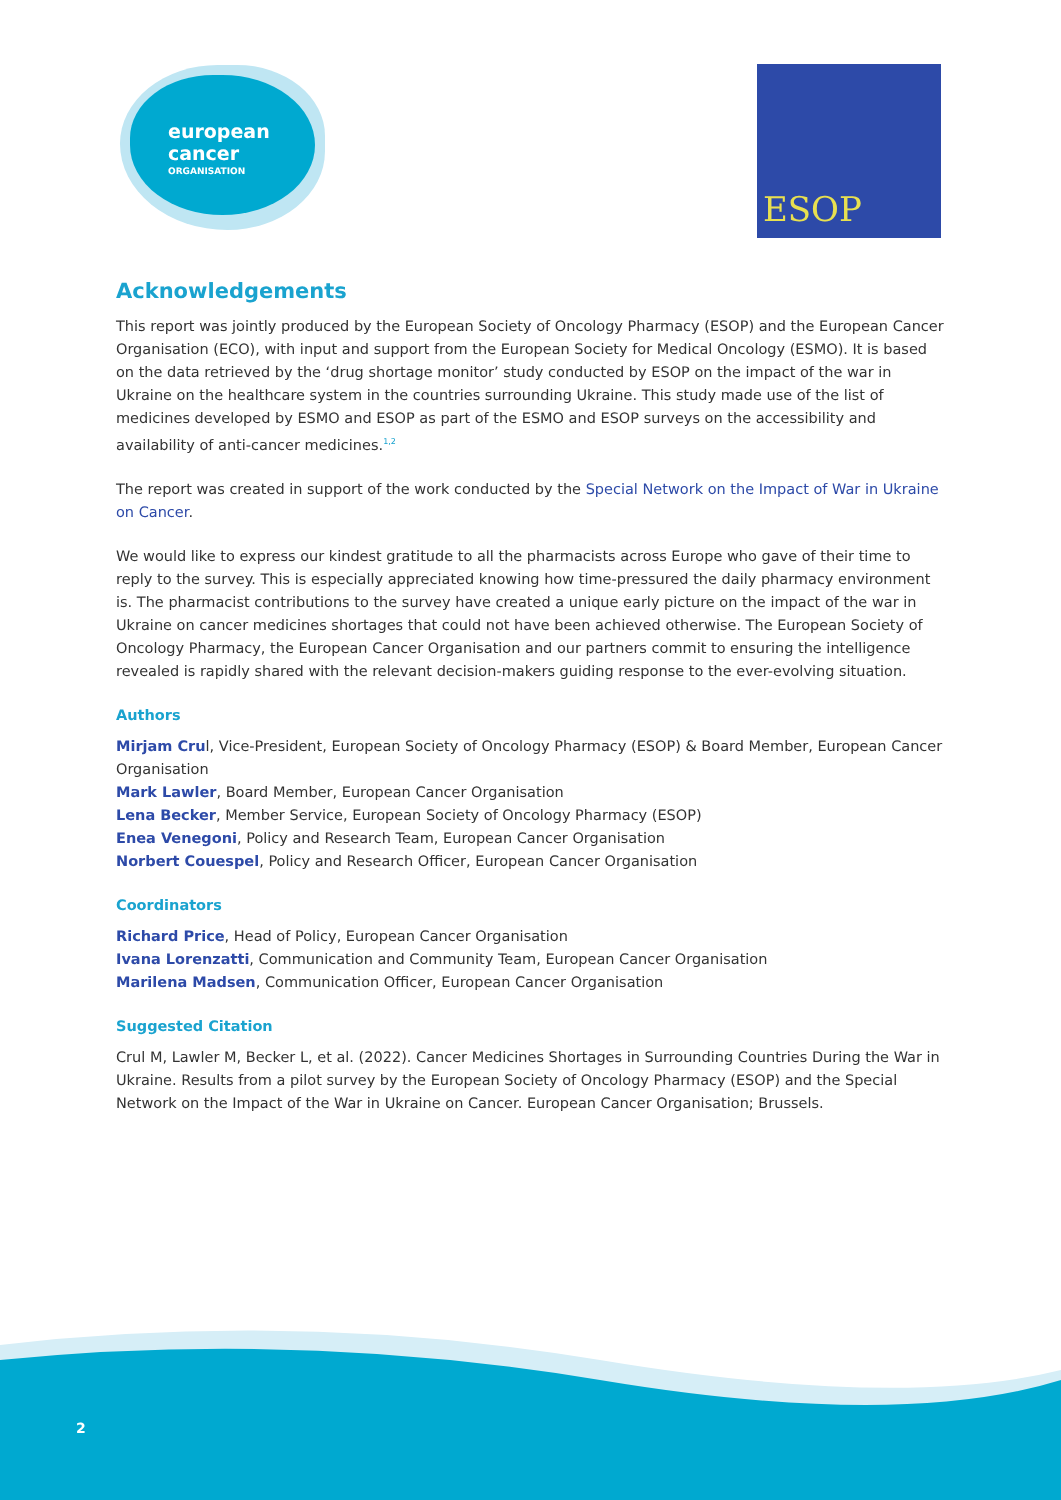european
cancer
ORGANISATION
ESOP
Acknowledgements
This report was jointly produced by the European Society of Oncology Pharmacy (ESOP) and the European Cancer Organisation (ECO), with input and support from the European Society for Medical Oncology (ESMO). It is based on the data retrieved by the ‘drug shortage monitor’ study conducted by ESOP on the impact of the war in Ukraine on the healthcare system in the countries surrounding Ukraine. This study made use of the list of medicines developed by ESMO and ESOP as part of the ESMO and ESOP surveys on the accessibility and availability of anti-cancer medicines.<sup>1,2</sup>
The report was created in support of the work conducted by the Special Network on the Impact of War in Ukraine on Cancer.
We would like to express our kindest gratitude to all the pharmacists across Europe who gave of their time to reply to the survey. This is especially appreciated knowing how time-pressured the daily pharmacy environment is. The pharmacist contributions to the survey have created a unique early picture on the impact of the war in Ukraine on cancer medicines shortages that could not have been achieved otherwise. The European Society of Oncology Pharmacy, the European Cancer Organisation and our partners commit to ensuring the intelligence revealed is rapidly shared with the relevant decision-makers guiding response to the ever-evolving situation.
Authors
Mirjam Crul, Vice-President, European Society of Oncology Pharmacy (ESOP) & Board Member, European Cancer Organisation
Mark Lawler, Board Member, European Cancer Organisation
Lena Becker, Member Service, European Society of Oncology Pharmacy (ESOP)
Enea Venegoni, Policy and Research Team, European Cancer Organisation
Norbert Couespel, Policy and Research Officer, European Cancer Organisation
Coordinators
Richard Price, Head of Policy, European Cancer Organisation
Ivana Lorenzatti, Communication and Community Team, European Cancer Organisation
Marilena Madsen, Communication Officer, European Cancer Organisation
Suggested Citation
Crul M, Lawler M, Becker L, et al. (2022). Cancer Medicines Shortages in Surrounding Countries During the War in Ukraine. Results from a pilot survey by the European Society of Oncology Pharmacy (ESOP) and the Special Network on the Impact of the War in Ukraine on Cancer. European Cancer Organisation; Brussels.
2